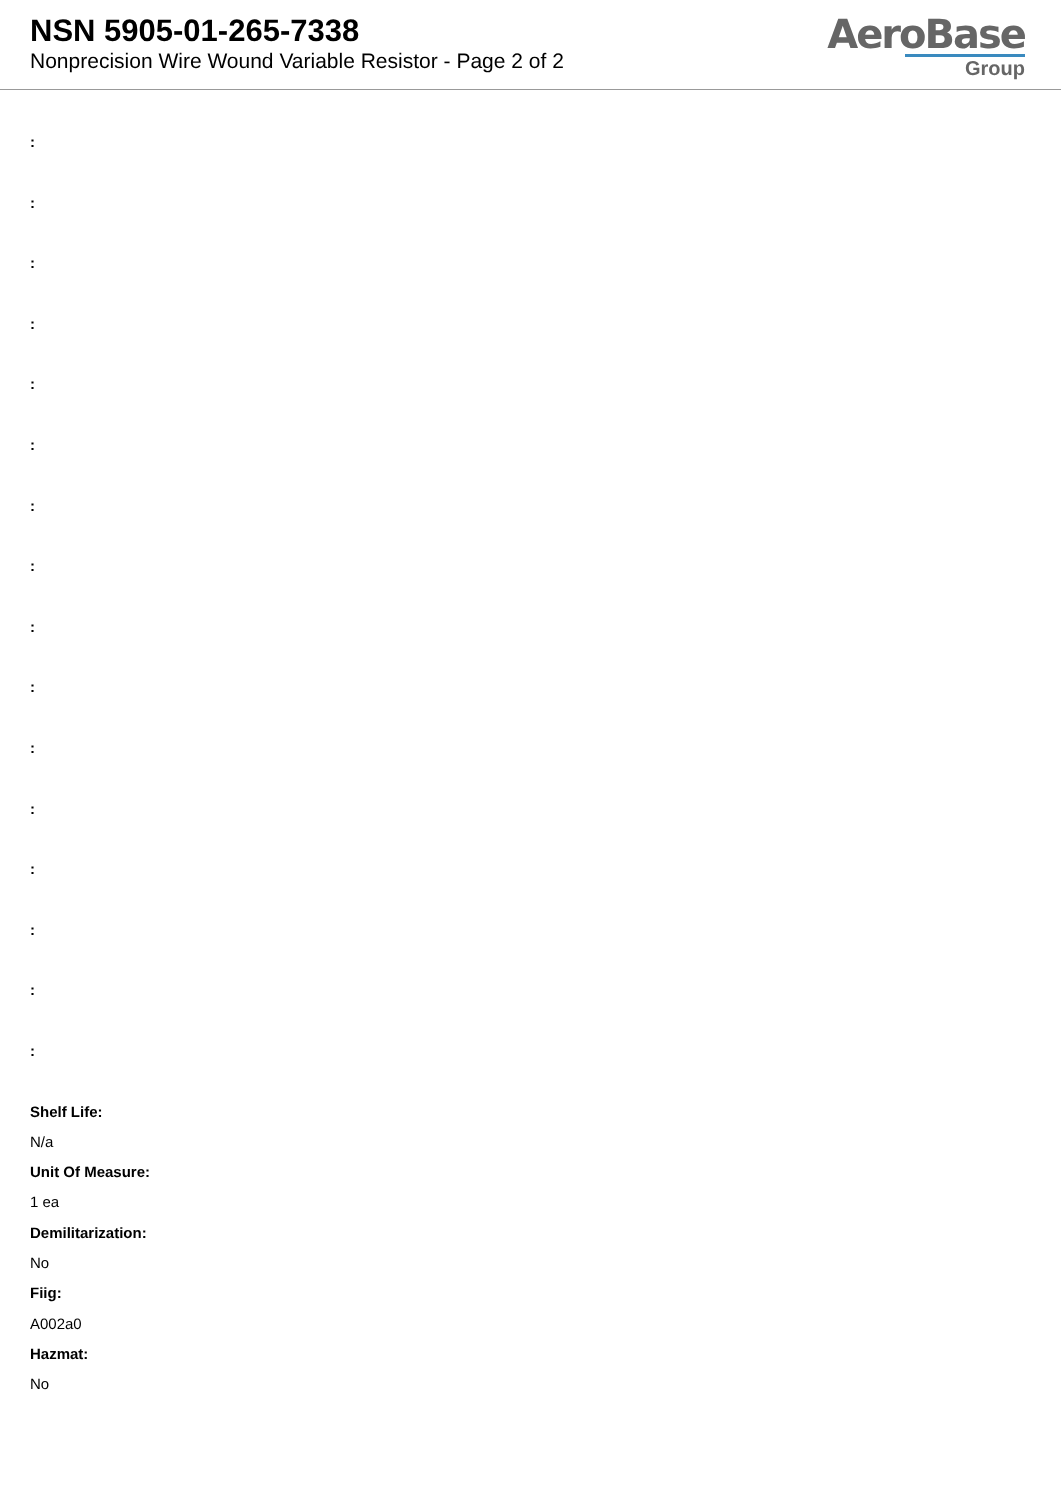NSN 5905-01-265-7338
Nonprecision Wire Wound Variable Resistor - Page 2 of 2
AeroBase
Group
:
:
:
:
:
:
:
:
:
:
:
:
:
:
:
:
Shelf Life:
N/a
Unit Of Measure:
1 ea
Demilitarization:
No
Fiig:
A002a0
Hazmat:
No